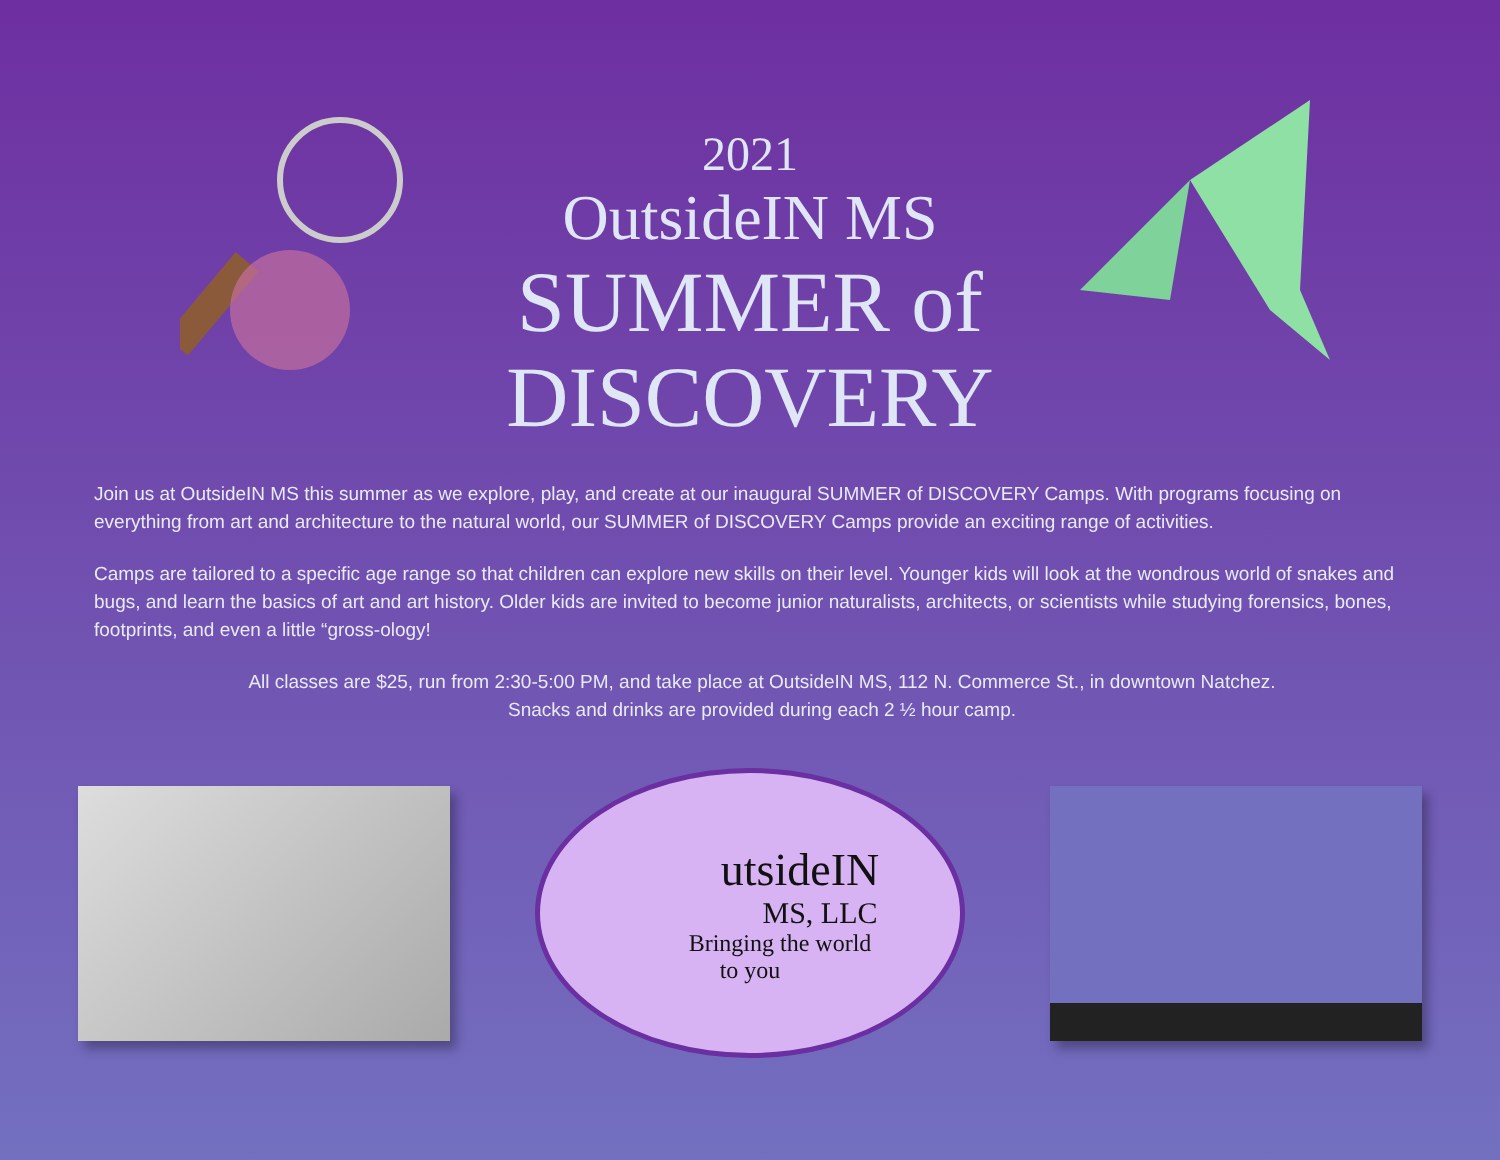2021
OutsideIN MS
SUMMER of
DISCOVERY
Join us at OutsideIN MS this summer as we explore, play, and create at our inaugural SUMMER of DISCOVERY Camps. With programs focusing on everything from art and architecture to the natural world, our SUMMER of DISCOVERY Camps provide an exciting range of activities.
Camps are tailored to a specific age range so that children can explore new skills on their level. Younger kids will look at the wondrous world of snakes and bugs, and learn the basics of art and art history. Older kids are invited to become junior naturalists, architects, or scientists while studying forensics, bones, footprints, and even a little “gross-ology!
All classes are $25, run from 2:30-5:00 PM, and take place at OutsideIN MS, 112 N. Commerce St., in downtown Natchez.
Snacks and drinks are provided during each 2 ½ hour camp.
utsideIN
MS, LLC
Bringing the world
to you